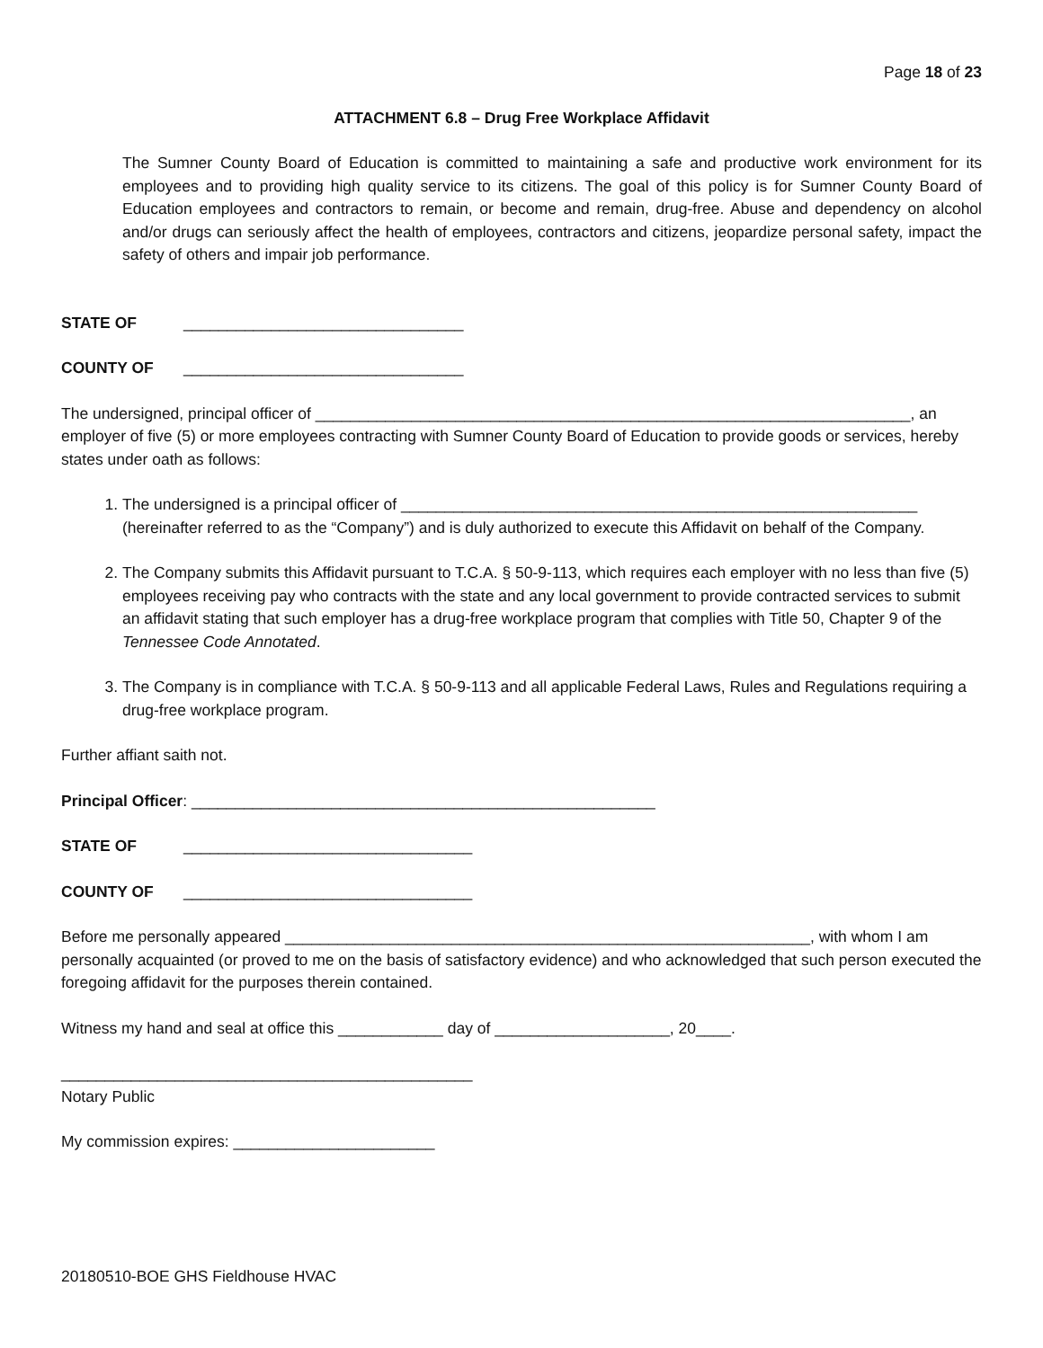Page 18 of 23
ATTACHMENT 6.8 – Drug Free Workplace Affidavit
The Sumner County Board of Education is committed to maintaining a safe and productive work environment for its employees and to providing high quality service to its citizens. The goal of this policy is for Sumner County Board of Education employees and contractors to remain, or become and remain, drug-free. Abuse and dependency on alcohol and/or drugs can seriously affect the health of employees, contractors and citizens, jeopardize personal safety, impact the safety of others and impair job performance.
STATE OF ________________________________
COUNTY OF ________________________________
The undersigned, principal officer of ____________________________________________________________________, an employer of five (5) or more employees contracting with Sumner County Board of Education to provide goods or services, hereby states under oath as follows:
1. The undersigned is a principal officer of ___________________________________________________________ (hereinafter referred to as the “Company”) and is duly authorized to execute this Affidavit on behalf of the Company.
2. The Company submits this Affidavit pursuant to T.C.A. § 50-9-113, which requires each employer with no less than five (5) employees receiving pay who contracts with the state and any local government to provide contracted services to submit an affidavit stating that such employer has a drug-free workplace program that complies with Title 50, Chapter 9 of the Tennessee Code Annotated.
3. The Company is in compliance with T.C.A. § 50-9-113 and all applicable Federal Laws, Rules and Regulations requiring a drug-free workplace program.
Further affiant saith not.
Principal Officer: _____________________________________________________
STATE OF _________________________________
COUNTY OF _________________________________
Before me personally appeared ____________________________________________________________, with whom I am personally acquainted (or proved to me on the basis of satisfactory evidence) and who acknowledged that such person executed the foregoing affidavit for the purposes therein contained.
Witness my hand and seal at office this ____________ day of ____________________, 20____.
_______________________________________________
Notary Public
My commission expires: _______________________
20180510-BOE GHS Fieldhouse HVAC